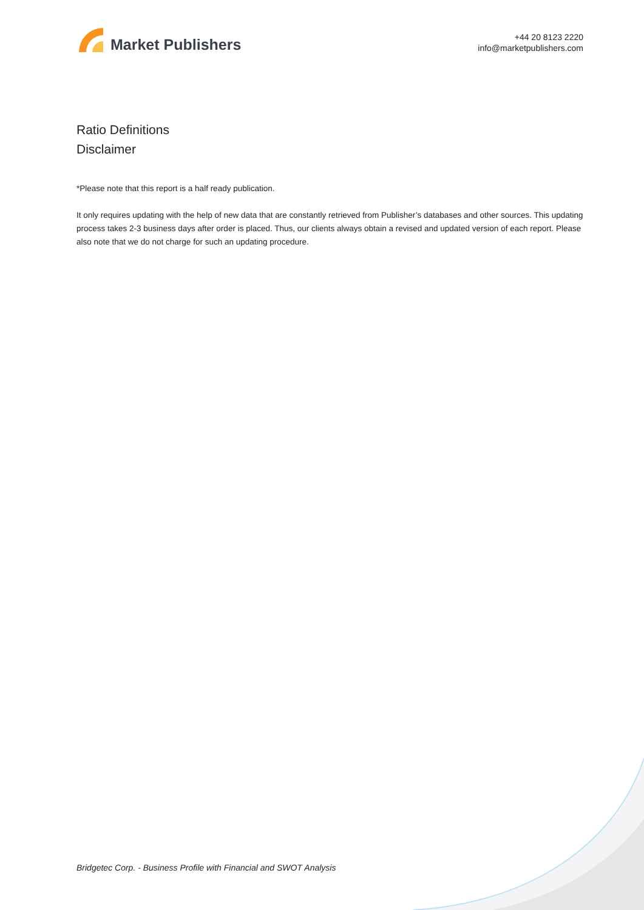Market Publishers
+44 20 8123 2220
info@marketpublishers.com
Ratio Definitions
Disclaimer
*Please note that this report is a half ready publication.
It only requires updating with the help of new data that are constantly retrieved from Publisher’s databases and other sources. This updating process takes 2-3 business days after order is placed. Thus, our clients always obtain a revised and updated version of each report. Please also note that we do not charge for such an updating procedure.
Bridgetec Corp. - Business Profile with Financial and SWOT Analysis